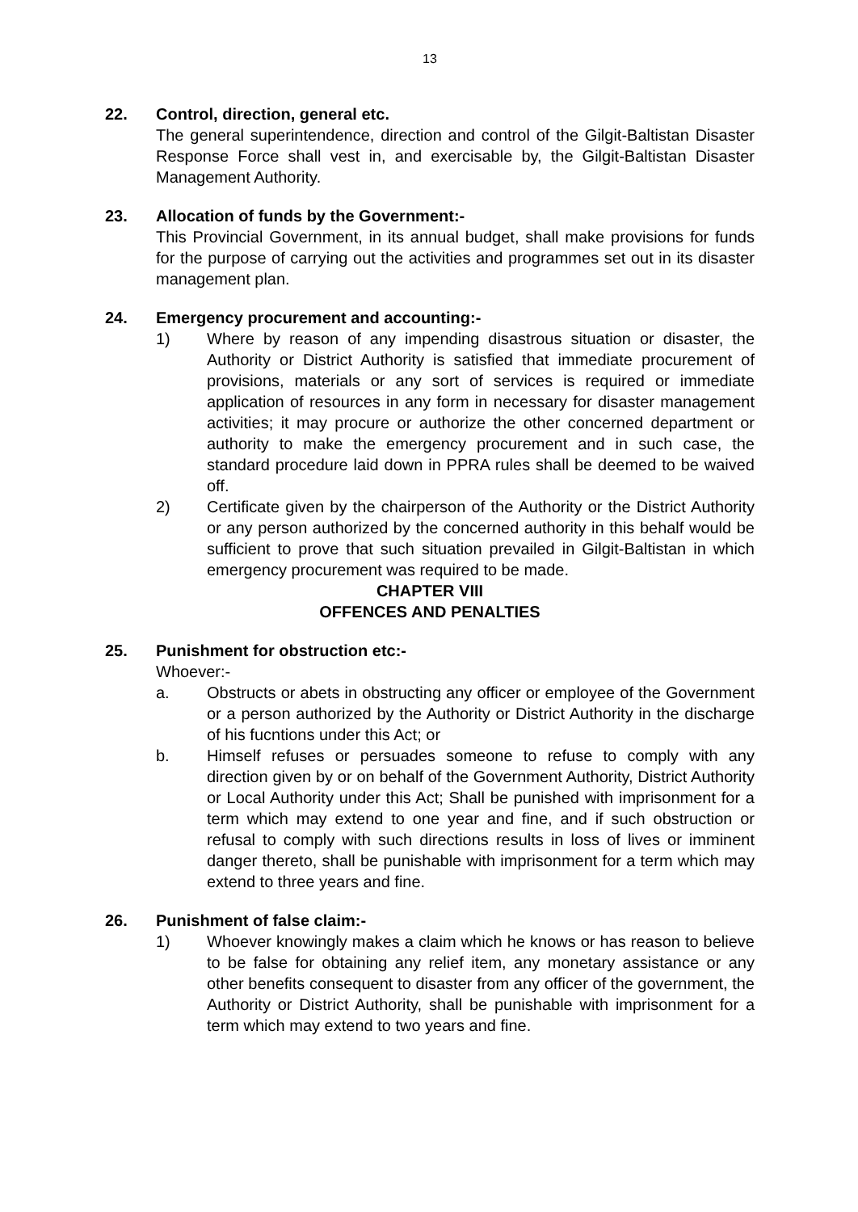13
22. Control, direction, general etc.
The general superintendence, direction and control of the Gilgit-Baltistan Disaster Response Force shall vest in, and exercisable by, the Gilgit-Baltistan Disaster Management Authority.
23. Allocation of funds by the Government:-
This Provincial Government, in its annual budget, shall make provisions for funds for the purpose of carrying out the activities and programmes set out in its disaster management plan.
24. Emergency procurement and accounting:-
1) Where by reason of any impending disastrous situation or disaster, the Authority or District Authority is satisfied that immediate procurement of provisions, materials or any sort of services is required or immediate application of resources in any form in necessary for disaster management activities; it may procure or authorize the other concerned department or authority to make the emergency procurement and in such case, the standard procedure laid down in PPRA rules shall be deemed to be waived off.
2) Certificate given by the chairperson of the Authority or the District Authority or any person authorized by the concerned authority in this behalf would be sufficient to prove that such situation prevailed in Gilgit-Baltistan in which emergency procurement was required to be made.
CHAPTER VIII
OFFENCES AND PENALTIES
25. Punishment for obstruction etc:-
Whoever:-
a. Obstructs or abets in obstructing any officer or employee of the Government or a person authorized by the Authority or District Authority in the discharge of his fucntions under this Act; or
b. Himself refuses or persuades someone to refuse to comply with any direction given by or on behalf of the Government Authority, District Authority or Local Authority under this Act; Shall be punished with imprisonment for a term which may extend to one year and fine, and if such obstruction or refusal to comply with such directions results in loss of lives or imminent danger thereto, shall be punishable with imprisonment for a term which may extend to three years and fine.
26. Punishment of false claim:-
1) Whoever knowingly makes a claim which he knows or has reason to believe to be false for obtaining any relief item, any monetary assistance or any other benefits consequent to disaster from any officer of the government, the Authority or District Authority, shall be punishable with imprisonment for a term which may extend to two years and fine.